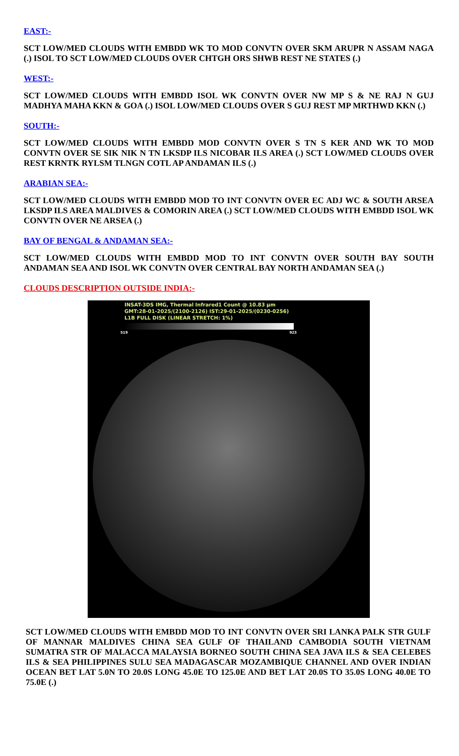EAST:-
SCT LOW/MED CLOUDS WITH EMBDD WK TO MOD CONVTN OVER SKM ARUPR N ASSAM NAGA (.) ISOL TO SCT LOW/MED CLOUDS OVER CHTGH ORS SHWB REST NE STATES (.)
WEST:-
SCT LOW/MED CLOUDS WITH EMBDD ISOL WK CONVTN OVER NW MP S & NE RAJ N GUJ MADHYA MAHA KKN & GOA (.) ISOL LOW/MED CLOUDS OVER S GUJ REST MP MRTHWD KKN (.)
SOUTH:-
SCT LOW/MED CLOUDS WITH EMBDD MOD CONVTN OVER S TN S KER AND WK TO MOD CONVTN OVER SE SIK NIK N TN LKSDP ILS NICOBAR ILS AREA (.) SCT LOW/MED CLOUDS OVER REST KRNTK RYLSM TLNGN COTL AP ANDAMAN ILS (.)
ARABIAN SEA:-
SCT LOW/MED CLOUDS WITH EMBDD MOD TO INT CONVTN OVER EC ADJ WC & SOUTH ARSEA LKSDP ILS AREA MALDIVES & COMORIN AREA (.) SCT LOW/MED CLOUDS WITH EMBDD ISOL WK CONVTN OVER NE ARSEA (.)
BAY OF BENGAL & ANDAMAN SEA:-
SCT LOW/MED CLOUDS WITH EMBDD MOD TO INT CONVTN OVER SOUTH BAY SOUTH ANDAMAN SEA AND ISOL WK CONVTN OVER CENTRAL BAY NORTH ANDAMAN SEA (.)
CLOUDS DESCRIPTION OUTSIDE INDIA:-
INSAT-3DS IMG, Thermal Infrared1 Count @ 10.83 µm
GMT:28-01-2025/(2100-2126) IST:29-01-2025/(0230-0256)
L1B FULL DISK (LINEAR STRETCH: 1%)
519 923
SCT LOW/MED CLOUDS WITH EMBDD MOD TO INT CONVTN OVER SRI LANKA PALK STR GULF OF MANNAR MALDIVES CHINA SEA GULF OF THAILAND CAMBODIA SOUTH VIETNAM SUMATRA STR OF MALACCA MALAYSIA BORNEO SOUTH CHINA SEA JAVA ILS & SEA CELEBES ILS & SEA PHILIPPINES SULU SEA MADAGASCAR MOZAMBIQUE CHANNEL AND OVER INDIAN OCEAN BET LAT 5.0N TO 20.0S LONG 45.0E TO 125.0E AND BET LAT 20.0S TO 35.0S LONG 40.0E TO 75.0E (.)